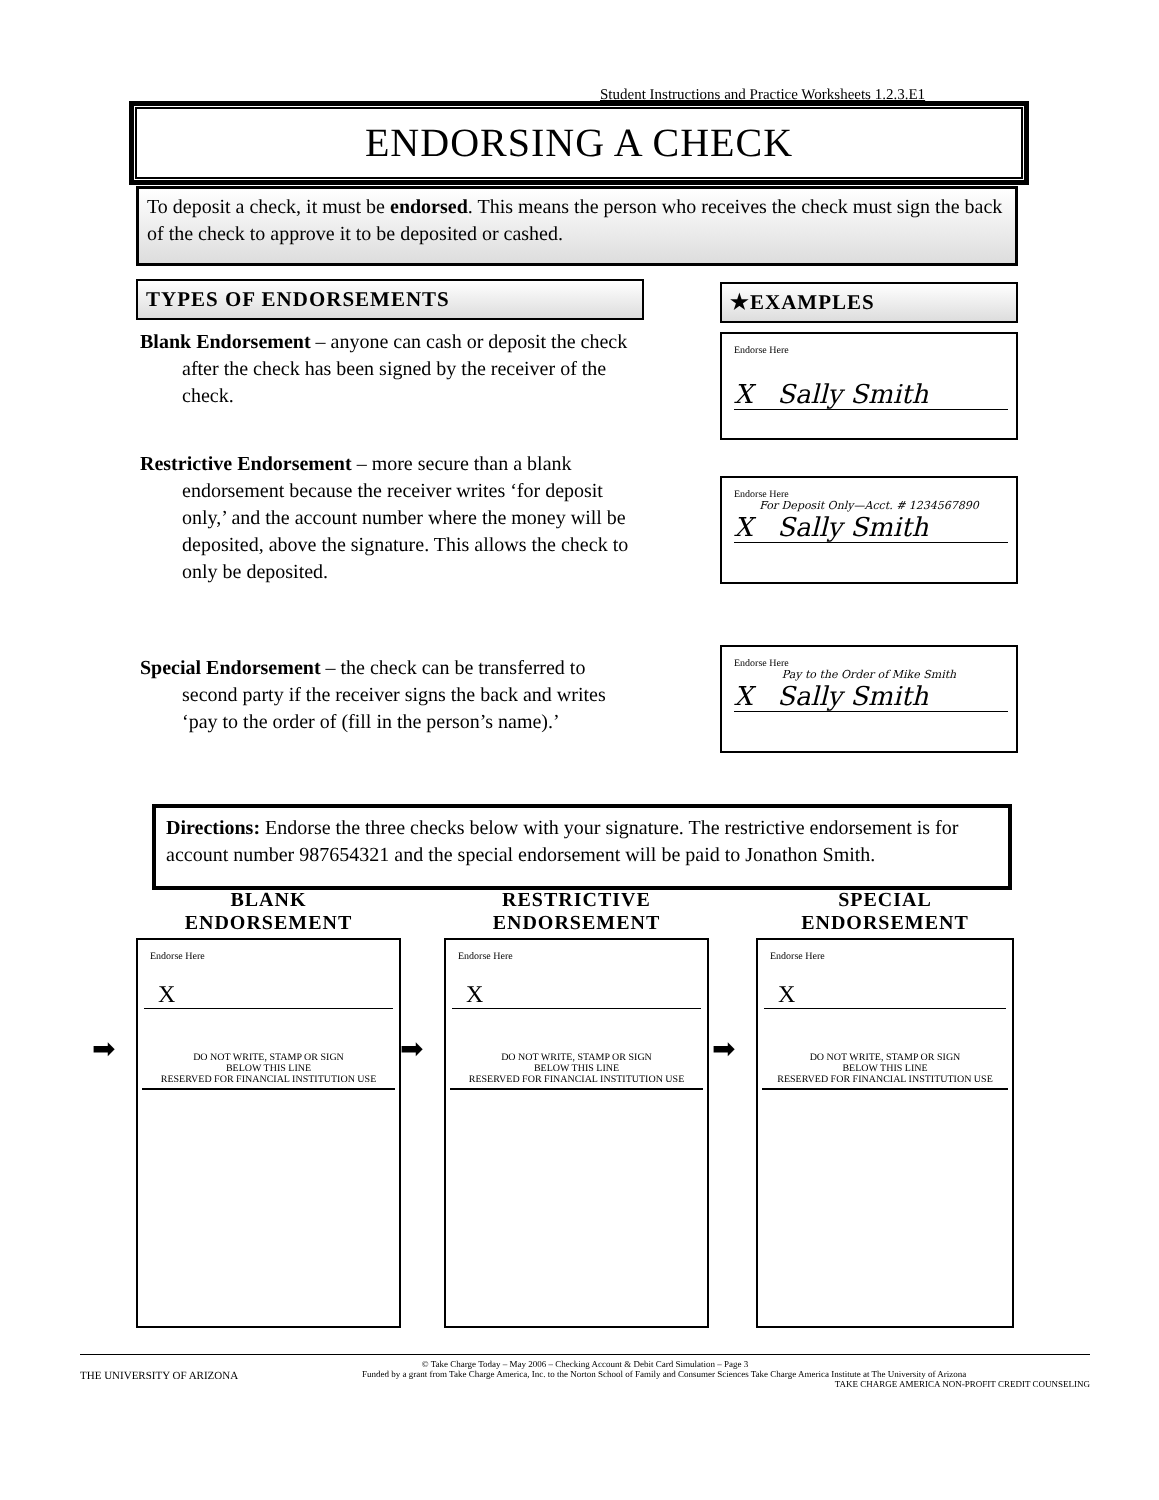Student Instructions and Practice Worksheets 1.2.3.E1
ENDORSING A CHECK
To deposit a check, it must be endorsed. This means the person who receives the check must sign the back of the check to approve it to be deposited or cashed.
TYPES OF ENDORSEMENTS ★EXAMPLES
Blank Endorsement – anyone can cash or deposit the check after the check has been signed by the receiver of the check.
Restrictive Endorsement – more secure than a blank endorsement because the receiver writes ‘for deposit only,’ and the account number where the money will be deposited, above the signature. This allows the check to only be deposited.
Special Endorsement – the check can be transferred to second party if the receiver signs the back and writes ‘pay to the order of (fill in the person’s name).’
Endorse Here
X Sally Smith
Endorse Here
For Deposit Only—Acct. # 1234567890
X Sally Smith
Endorse Here
Pay to the Order of Mike Smith
X Sally Smith
Directions: Endorse the three checks below with your signature. The restrictive endorsement is for account number 987654321 and the special endorsement will be paid to Jonathon Smith.
BLANK
ENDORSEMENT
➡
Endorse Here
X
DO NOT WRITE, STAMP OR SIGN
BELOW THIS LINE
RESERVED FOR FINANCIAL INSTITUTION USE
RESTRICTIVE
ENDORSEMENT
➡
Endorse Here
X
DO NOT WRITE, STAMP OR SIGN
BELOW THIS LINE
RESERVED FOR FINANCIAL INSTITUTION USE
SPECIAL
ENDORSEMENT
➡
Endorse Here
X
DO NOT WRITE, STAMP OR SIGN
BELOW THIS LINE
RESERVED FOR FINANCIAL INSTITUTION USE
© Take Charge Today – May 2006 – Checking Account & Debit Card Simulation – Page 3
THE UNIVERSITY OF ARIZONA Funded by a grant from Take Charge America, Inc. to the Norton School of Family and Consumer Sciences Take Charge America Institute at The University of Arizona TAKE CHARGE AMERICA NON-PROFIT CREDIT COUNSELING